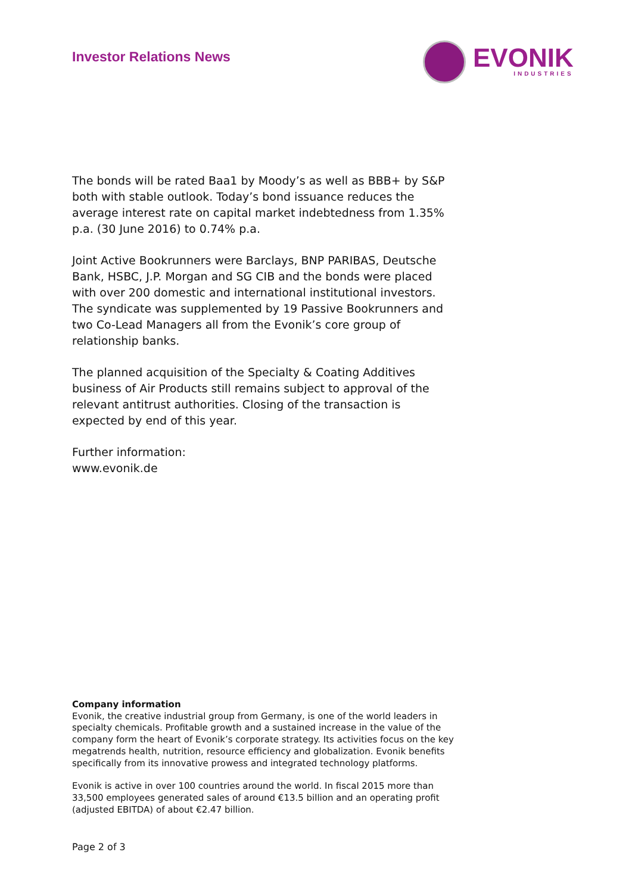Investor Relations News
EVONIK
INDUSTRIES
The bonds will be rated Baa1 by Moody’s as well as BBB+ by S&P both with stable outlook. Today’s bond issuance reduces the average interest rate on capital market indebtedness from 1.35% p.a. (30 June 2016) to 0.74% p.a.
Joint Active Bookrunners were Barclays, BNP PARIBAS, Deutsche Bank, HSBC, J.P. Morgan and SG CIB and the bonds were placed with over 200 domestic and international institutional investors. The syndicate was supplemented by 19 Passive Bookrunners and two Co-Lead Managers all from the Evonik’s core group of relationship banks.
The planned acquisition of the Specialty & Coating Additives business of Air Products still remains subject to approval of the relevant antitrust authorities. Closing of the transaction is expected by end of this year.
Further information:
www.evonik.de
Company information
Evonik, the creative industrial group from Germany, is one of the world leaders in specialty chemicals. Profitable growth and a sustained increase in the value of the company form the heart of Evonik’s corporate strategy. Its activities focus on the key megatrends health, nutrition, resource efficiency and globalization. Evonik benefits specifically from its innovative prowess and integrated technology platforms.
Evonik is active in over 100 countries around the world. In fiscal 2015 more than 33,500 employees generated sales of around €13.5 billion and an operating profit (adjusted EBITDA) of about €2.47 billion.
Page 2 of 3